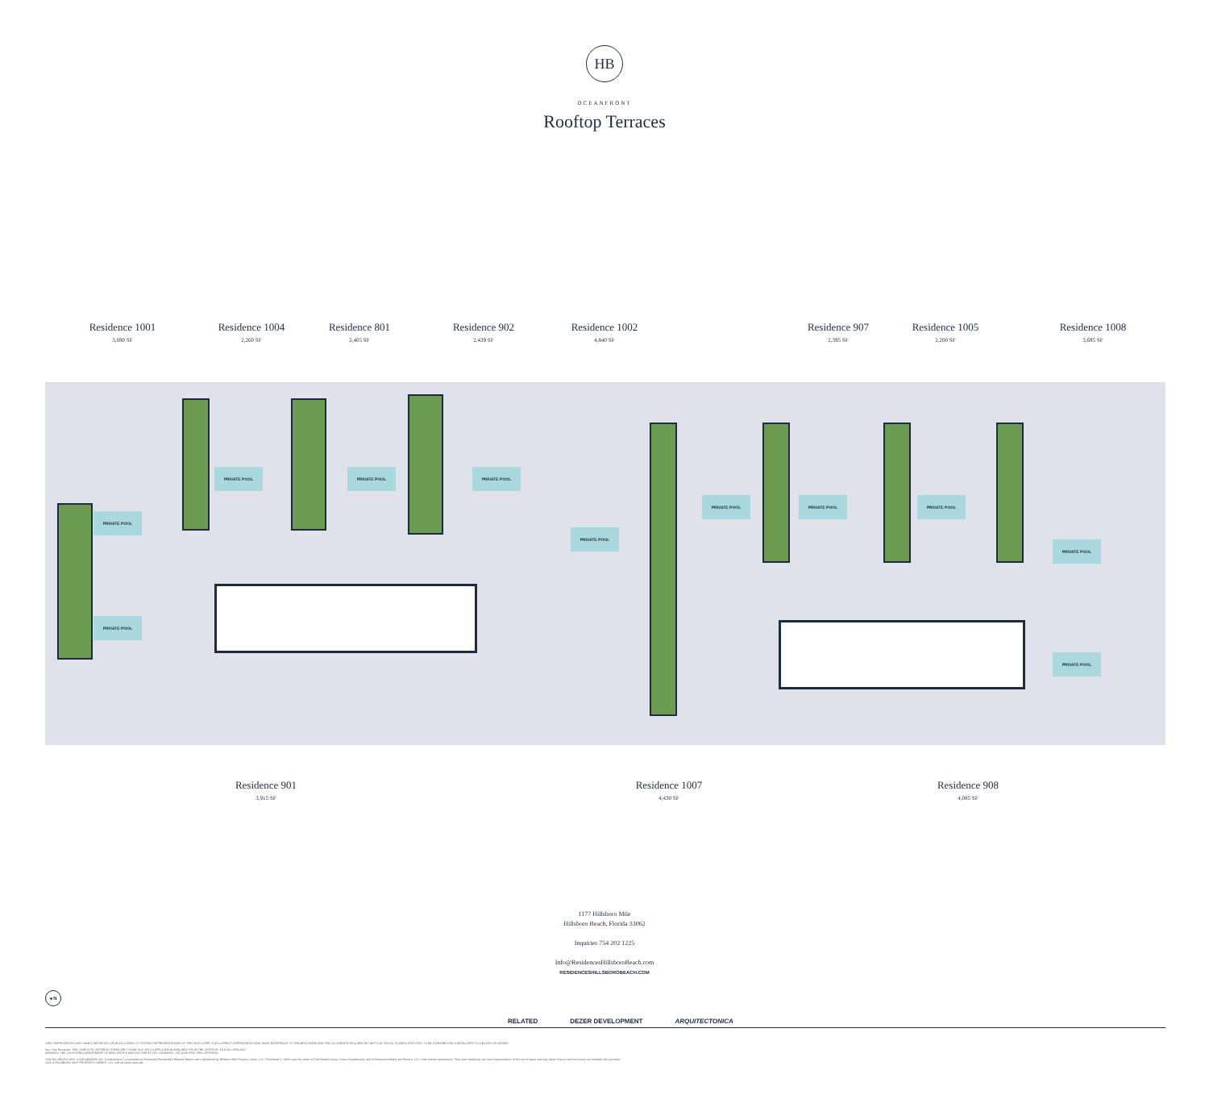HB
OCEANFRONT
Rooftop Terraces
Residence 1001
3,690 SF
Residence 1004
2,260 SF
Residence 801
2,405 SF
Residence 902
2,439 SF
Residence 1002
4,840 SF
Residence 907
2,395 SF
Residence 1005
2,200 SF
Residence 1008
3,695 SF
PRIVATE POOL
PRIVATE POOL
PRIVATE POOL PRIVATE POOL PRIVATE POOL
PRIVATE POOL
PRIVATE POOL PRIVATE POOL PRIVATE POOL
PRIVATE POOL
PRIVATE POOL
Residence 901
3,915 SF
Residence 1007
4,430 SF
Residence 908
4,085 SF
1177 Hillsboro Mile
Hillsboro Beach, Florida 33062
Inquiries 754 202 1225
Info@ResidencesHillsboroBeach.com
RESIDENCESHILLSBOROBEACH.COM
◂ N
RELATED DEZER DEVELOPMENT ARQUITECTONICA
ORAL REPRESENTATIONS CANNOT BE RELIED UPON AS CORRECTLY STATING REPRESENTATIONS OF THE DEVELOPER. FOR CORRECT REPRESENTATIONS, MAKE REFERENCE TO THIS BROCHURE AND THE DOCUMENTS REQUIRED BY SECTION 718.503, FLORIDA STATUTES, TO BE FURNISHED BY A DEVELOPER TO A BUYER OR LESSEE.
New York Residents: THE COMPLETE OFFERING TERMS ARE FOUND IN A CPS-12 APPLICATION AVAILABLE FROM THE OFFEROR. FILE NO CP23-0067
WARNING: THE CALIFORNIA DEPARTMENT OF REAL ESTATE HAS NOT INSPECTED, EXAMINED, OR QUALIFIED THIS OFFERING.
1180 HILLSBORO MILE CONDOMINIUM (the "Condominium") is marketed as Rosewood Residences Hillsboro Beach and is developed by Hillsboro Mile Property Owner, LLC ("Developer"), which uses the marks of The Related Group, Dezer Development, and of Rosewood Hotels and Resorts, LLC under license agreements. Floor plan renderings are not a representation of the use of space and may depict fixtures and furnishings not included with purchase.
2023 © HILLSBORO MILE PROPERTY OWNER, LLC, with all rights reserved.